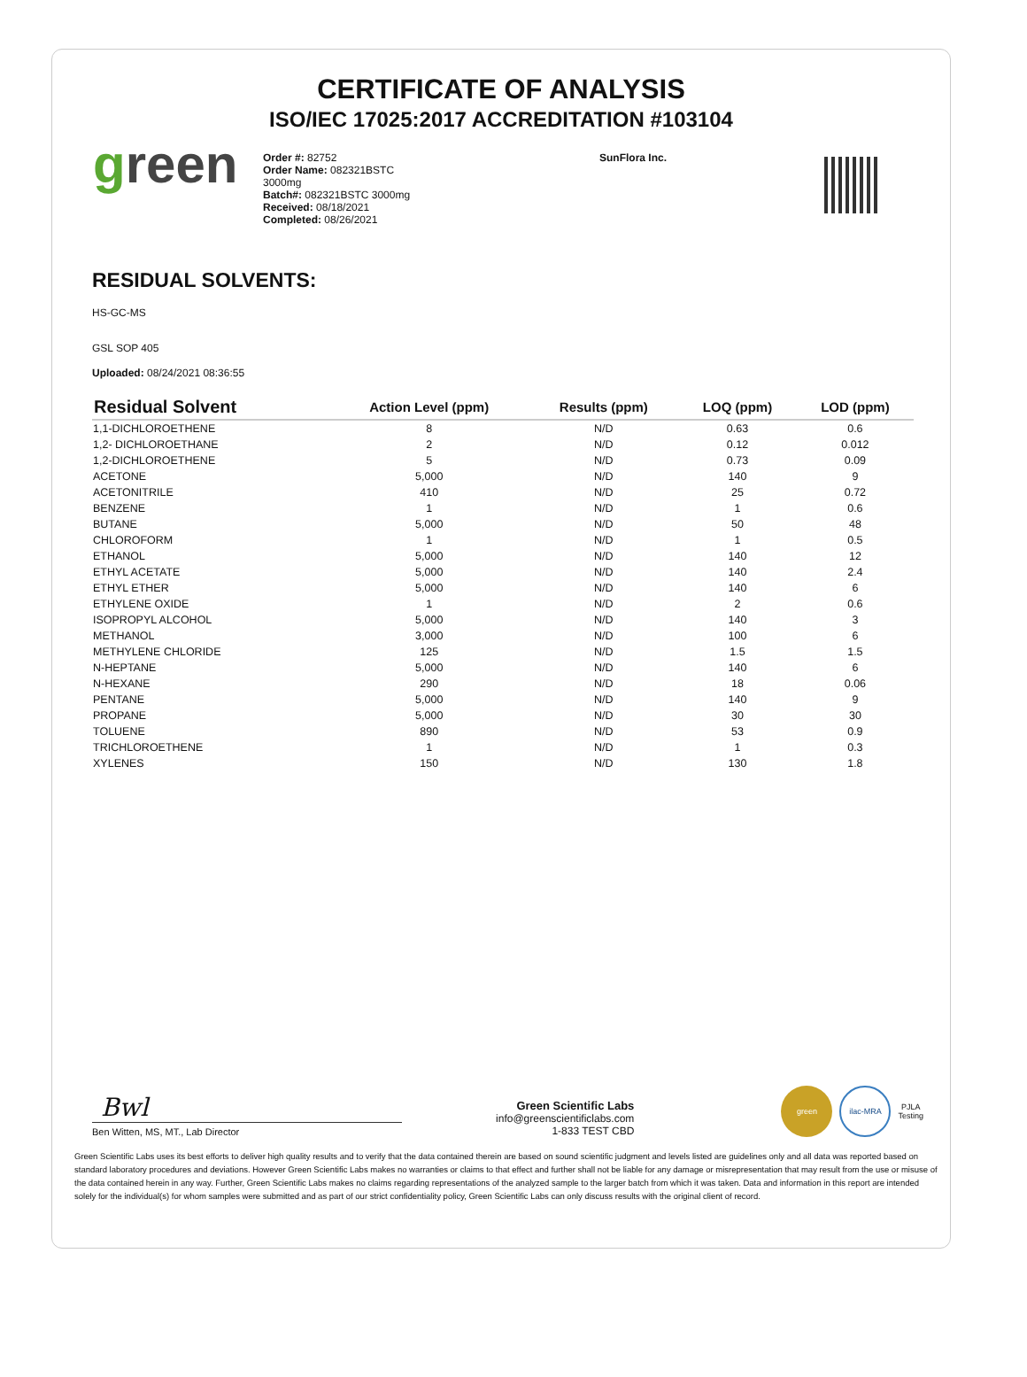CERTIFICATE OF ANALYSIS
ISO/IEC 17025:2017 ACCREDITATION #103104
green
Order #: 82752
Order Name: 082321BSTC 3000mg
Batch#: 082321BSTC 3000mg
Received: 08/18/2021
Completed: 08/26/2021
SunFlora Inc.
RESIDUAL SOLVENTS:
HS-GC-MS
GSL SOP 405
Uploaded: 08/24/2021 08:36:55
| Residual Solvent | Action Level (ppm) | Results (ppm) | LOQ (ppm) | LOD (ppm) |
| --- | --- | --- | --- | --- |
| 1,1-DICHLOROETHENE | 8 | N/D | 0.63 | 0.6 |
| 1,2- DICHLOROETHANE | 2 | N/D | 0.12 | 0.012 |
| 1,2-DICHLOROETHENE | 5 | N/D | 0.73 | 0.09 |
| ACETONE | 5,000 | N/D | 140 | 9 |
| ACETONITRILE | 410 | N/D | 25 | 0.72 |
| BENZENE | 1 | N/D | 1 | 0.6 |
| BUTANE | 5,000 | N/D | 50 | 48 |
| CHLOROFORM | 1 | N/D | 1 | 0.5 |
| ETHANOL | 5,000 | N/D | 140 | 12 |
| ETHYL ACETATE | 5,000 | N/D | 140 | 2.4 |
| ETHYL ETHER | 5,000 | N/D | 140 | 6 |
| ETHYLENE OXIDE | 1 | N/D | 2 | 0.6 |
| ISOPROPYL ALCOHOL | 5,000 | N/D | 140 | 3 |
| METHANOL | 3,000 | N/D | 100 | 6 |
| METHYLENE CHLORIDE | 125 | N/D | 1.5 | 1.5 |
| N-HEPTANE | 5,000 | N/D | 140 | 6 |
| N-HEXANE | 290 | N/D | 18 | 0.06 |
| PENTANE | 5,000 | N/D | 140 | 9 |
| PROPANE | 5,000 | N/D | 30 | 30 |
| TOLUENE | 890 | N/D | 53 | 0.9 |
| TRICHLOROETHENE | 1 | N/D | 1 | 0.3 |
| XYLENES | 150 | N/D | 130 | 1.8 |
Bwl
Ben Witten, MS, MT., Lab Director
Green Scientific Labs
info@greenscientificlabs.com
1-833 TEST CBD
green
ilac-MRA
PJLA
Testing
Green Scientific Labs uses its best efforts to deliver high quality results and to verify that the data contained therein are based on sound scientific judgment and levels listed are guidelines only and all data was reported based on standard laboratory procedures and deviations. However Green Scientific Labs makes no warranties or claims to that effect and further shall not be liable for any damage or misrepresentation that may result from the use or misuse of the data contained herein in any way. Further, Green Scientific Labs makes no claims regarding representations of the analyzed sample to the larger batch from which it was taken. Data and information in this report are intended solely for the individual(s) for whom samples were submitted and as part of our strict confidentiality policy, Green Scientific Labs can only discuss results with the original client of record.